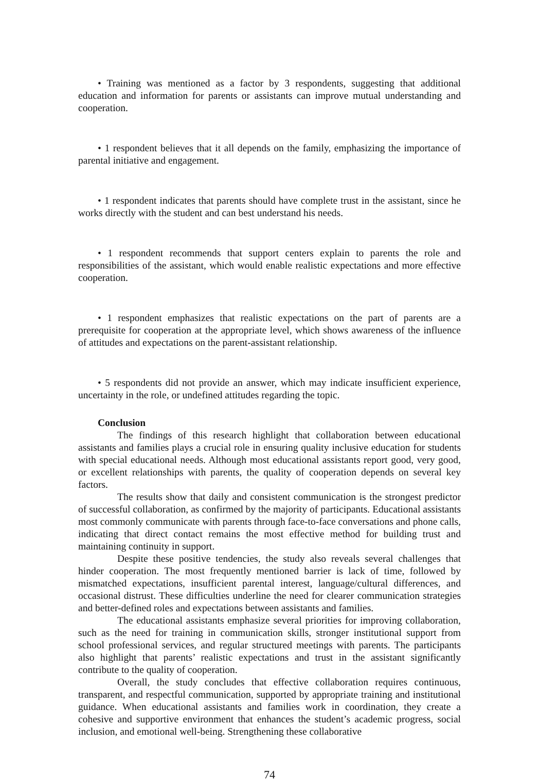• Training was mentioned as a factor by 3 respondents, suggesting that additional education and information for parents or assistants can improve mutual understanding and cooperation.
• 1 respondent believes that it all depends on the family, emphasizing the importance of parental initiative and engagement.
• 1 respondent indicates that parents should have complete trust in the assistant, since he works directly with the student and can best understand his needs.
• 1 respondent recommends that support centers explain to parents the role and responsibilities of the assistant, which would enable realistic expectations and more effective cooperation.
• 1 respondent emphasizes that realistic expectations on the part of parents are a prerequisite for cooperation at the appropriate level, which shows awareness of the influence of attitudes and expectations on the parent-assistant relationship.
• 5 respondents did not provide an answer, which may indicate insufficient experience, uncertainty in the role, or undefined attitudes regarding the topic.
Conclusion
The findings of this research highlight that collaboration between educational assistants and families plays a crucial role in ensuring quality inclusive education for students with special educational needs. Although most educational assistants report good, very good, or excellent relationships with parents, the quality of cooperation depends on several key factors.
The results show that daily and consistent communication is the strongest predictor of successful collaboration, as confirmed by the majority of participants. Educational assistants most commonly communicate with parents through face-to-face conversations and phone calls, indicating that direct contact remains the most effective method for building trust and maintaining continuity in support.
Despite these positive tendencies, the study also reveals several challenges that hinder cooperation. The most frequently mentioned barrier is lack of time, followed by mismatched expectations, insufficient parental interest, language/cultural differences, and occasional distrust. These difficulties underline the need for clearer communication strategies and better-defined roles and expectations between assistants and families.
The educational assistants emphasize several priorities for improving collaboration, such as the need for training in communication skills, stronger institutional support from school professional services, and regular structured meetings with parents. The participants also highlight that parents’ realistic expectations and trust in the assistant significantly contribute to the quality of cooperation.
Overall, the study concludes that effective collaboration requires continuous, transparent, and respectful communication, supported by appropriate training and institutional guidance. When educational assistants and families work in coordination, they create a cohesive and supportive environment that enhances the student’s academic progress, social inclusion, and emotional well-being. Strengthening these collaborative
74